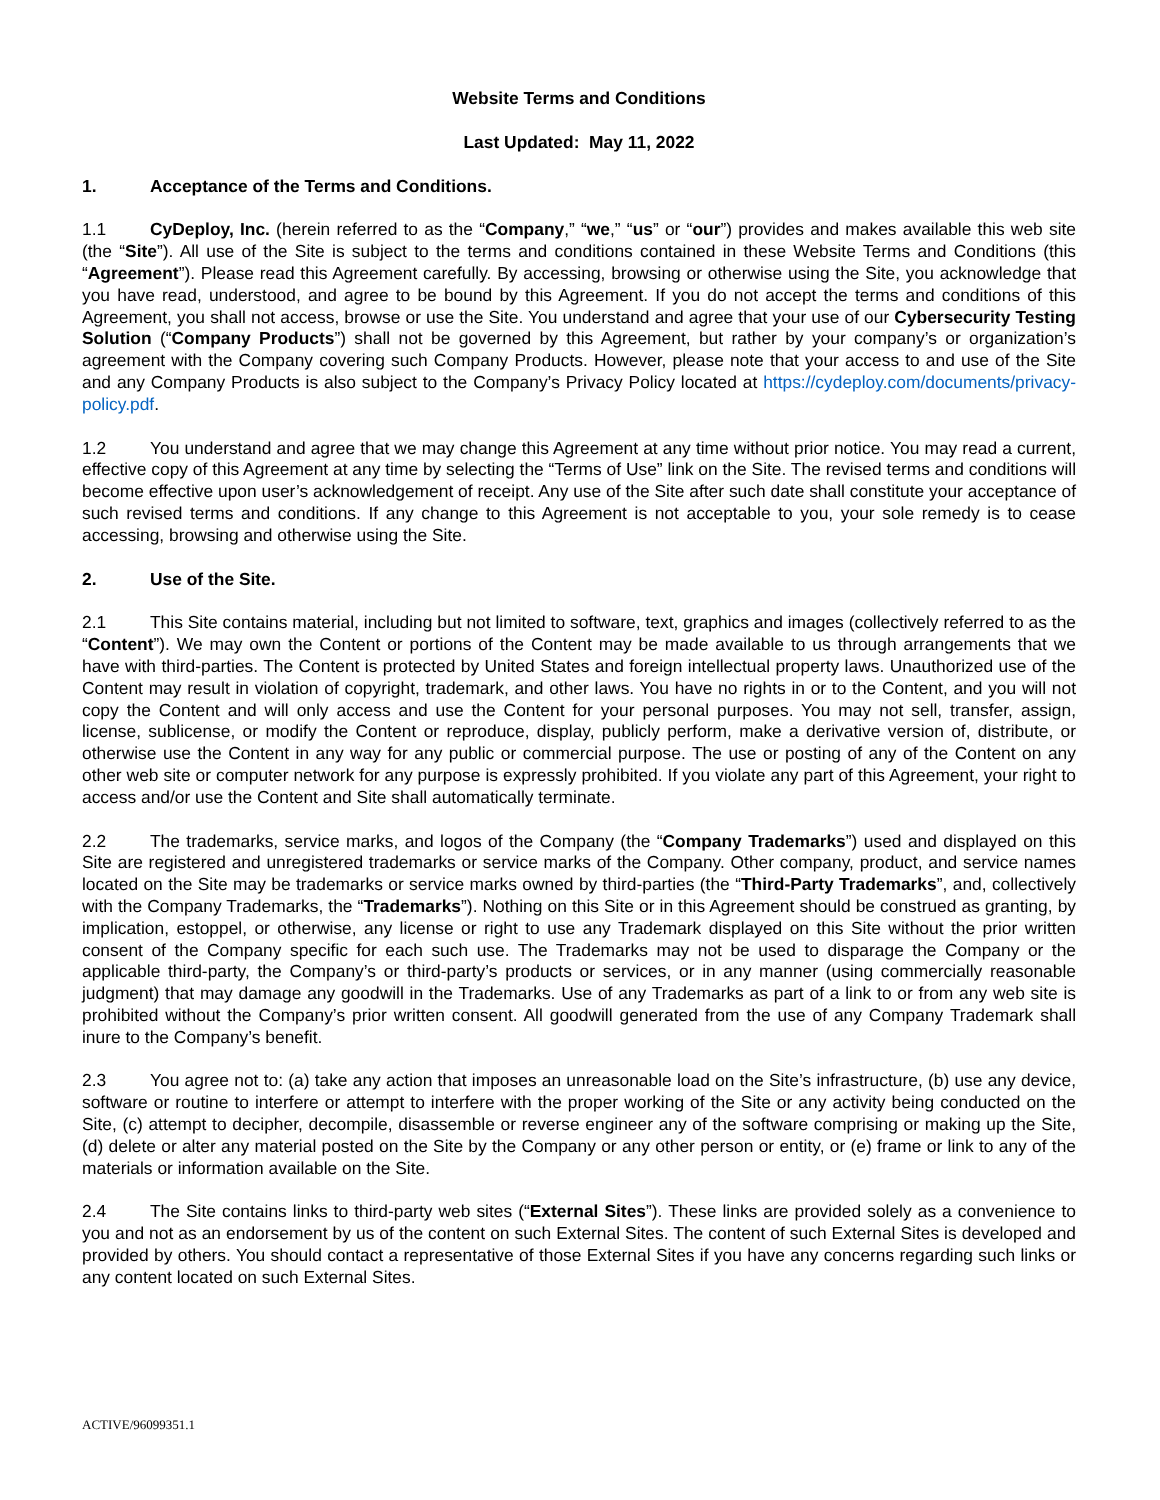Website Terms and Conditions
Last Updated: May 11, 2022
1. Acceptance of the Terms and Conditions.
1.1 CyDeploy, Inc. (herein referred to as the “Company,” “we,” “us” or “our”) provides and makes available this web site (the “Site”). All use of the Site is subject to the terms and conditions contained in these Website Terms and Conditions (this “Agreement”). Please read this Agreement carefully. By accessing, browsing or otherwise using the Site, you acknowledge that you have read, understood, and agree to be bound by this Agreement. If you do not accept the terms and conditions of this Agreement, you shall not access, browse or use the Site. You understand and agree that your use of our Cybersecurity Testing Solution (“Company Products”) shall not be governed by this Agreement, but rather by your company’s or organization’s agreement with the Company covering such Company Products. However, please note that your access to and use of the Site and any Company Products is also subject to the Company’s Privacy Policy located at https://cydeploy.com/documents/privacy-policy.pdf.
1.2 You understand and agree that we may change this Agreement at any time without prior notice. You may read a current, effective copy of this Agreement at any time by selecting the “Terms of Use” link on the Site. The revised terms and conditions will become effective upon user’s acknowledgement of receipt. Any use of the Site after such date shall constitute your acceptance of such revised terms and conditions. If any change to this Agreement is not acceptable to you, your sole remedy is to cease accessing, browsing and otherwise using the Site.
2. Use of the Site.
2.1 This Site contains material, including but not limited to software, text, graphics and images (collectively referred to as the “Content”). We may own the Content or portions of the Content may be made available to us through arrangements that we have with third-parties. The Content is protected by United States and foreign intellectual property laws. Unauthorized use of the Content may result in violation of copyright, trademark, and other laws. You have no rights in or to the Content, and you will not copy the Content and will only access and use the Content for your personal purposes. You may not sell, transfer, assign, license, sublicense, or modify the Content or reproduce, display, publicly perform, make a derivative version of, distribute, or otherwise use the Content in any way for any public or commercial purpose. The use or posting of any of the Content on any other web site or computer network for any purpose is expressly prohibited. If you violate any part of this Agreement, your right to access and/or use the Content and Site shall automatically terminate.
2.2 The trademarks, service marks, and logos of the Company (the “Company Trademarks”) used and displayed on this Site are registered and unregistered trademarks or service marks of the Company. Other company, product, and service names located on the Site may be trademarks or service marks owned by third-parties (the “Third-Party Trademarks”, and, collectively with the Company Trademarks, the “Trademarks”). Nothing on this Site or in this Agreement should be construed as granting, by implication, estoppel, or otherwise, any license or right to use any Trademark displayed on this Site without the prior written consent of the Company specific for each such use. The Trademarks may not be used to disparage the Company or the applicable third-party, the Company’s or third-party’s products or services, or in any manner (using commercially reasonable judgment) that may damage any goodwill in the Trademarks. Use of any Trademarks as part of a link to or from any web site is prohibited without the Company’s prior written consent. All goodwill generated from the use of any Company Trademark shall inure to the Company’s benefit.
2.3 You agree not to: (a) take any action that imposes an unreasonable load on the Site’s infrastructure, (b) use any device, software or routine to interfere or attempt to interfere with the proper working of the Site or any activity being conducted on the Site, (c) attempt to decipher, decompile, disassemble or reverse engineer any of the software comprising or making up the Site, (d) delete or alter any material posted on the Site by the Company or any other person or entity, or (e) frame or link to any of the materials or information available on the Site.
2.4 The Site contains links to third-party web sites (“External Sites”). These links are provided solely as a convenience to you and not as an endorsement by us of the content on such External Sites. The content of such External Sites is developed and provided by others. You should contact a representative of those External Sites if you have any concerns regarding such links or any content located on such External Sites.
ACTIVE/96099351.1